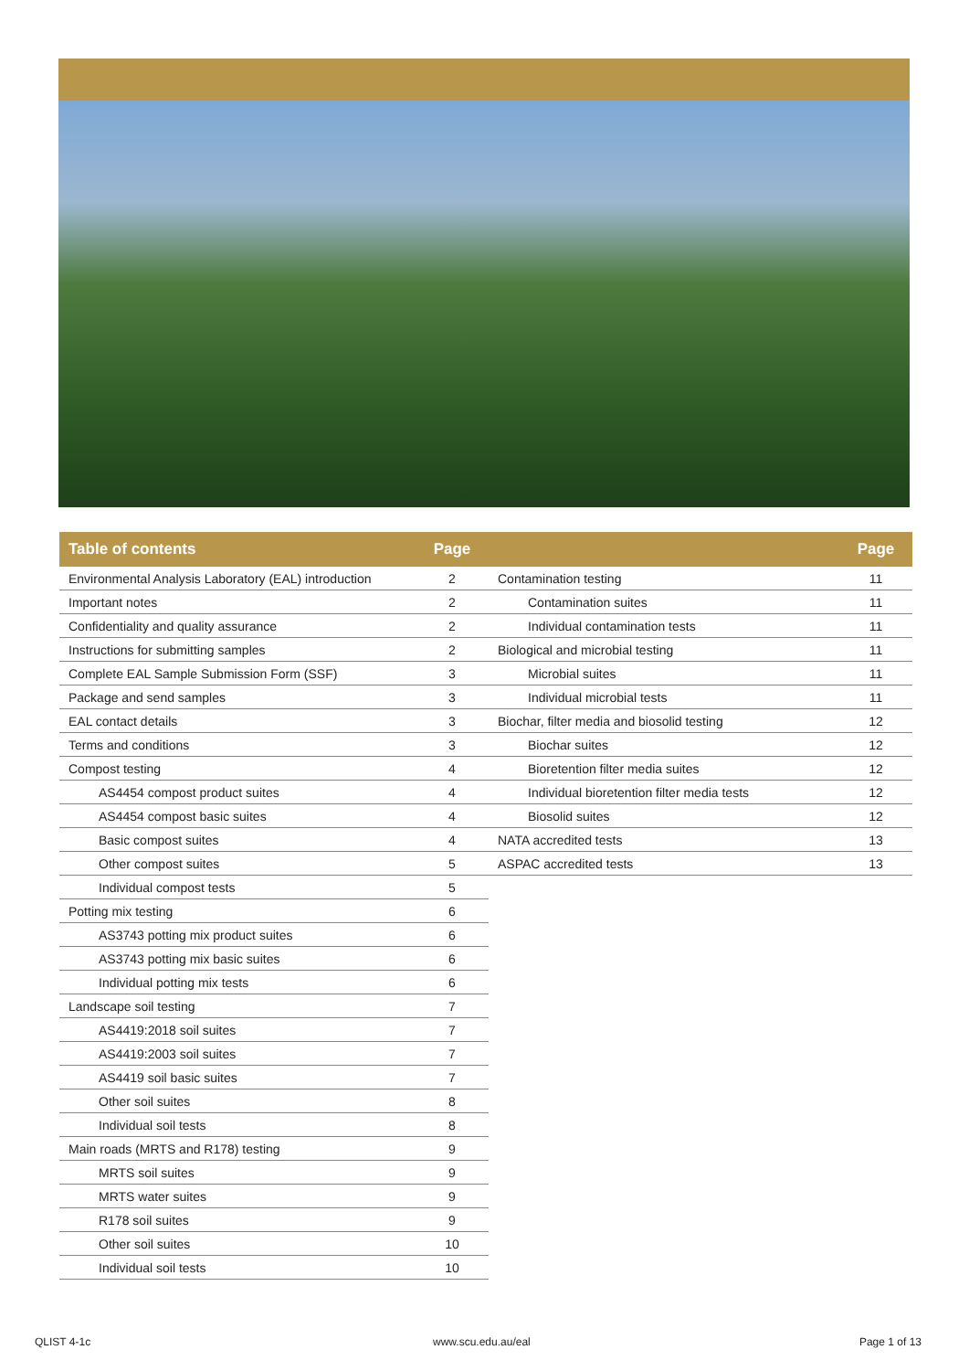| Table of contents | Page |
| --- | --- |
| Environmental Analysis Laboratory (EAL) introduction | 2 |
| Important notes | 2 |
| Confidentiality and quality assurance | 2 |
| Instructions for submitting samples | 2 |
| Complete EAL Sample Submission Form (SSF) | 3 |
| Package and send samples | 3 |
| EAL contact details | 3 |
| Terms and conditions | 3 |
| Compost testing | 4 |
| AS4454 compost product suites | 4 |
| AS4454 compost basic suites | 4 |
| Basic compost suites | 4 |
| Other compost suites | 5 |
| Individual compost tests | 5 |
| Potting mix testing | 6 |
| AS3743 potting mix product suites | 6 |
| AS3743 potting mix basic suites | 6 |
| Individual potting mix tests | 6 |
| Landscape soil testing | 7 |
| AS4419:2018 soil suites | 7 |
| AS4419:2003 soil suites | 7 |
| AS4419 soil basic suites | 7 |
| Other soil suites | 8 |
| Individual soil tests | 8 |
| Main roads (MRTS and R178) testing | 9 |
| MRTS soil suites | 9 |
| MRTS water suites | 9 |
| R178 soil suites | 9 |
| Other soil suites | 10 |
| Individual soil tests | 10 |
| | Page |
| --- | --- |
| Contamination testing | 11 |
| Contamination suites | 11 |
| Individual contamination tests | 11 |
| Biological and microbial testing | 11 |
| Microbial suites | 11 |
| Individual microbial tests | 11 |
| Biochar, filter media and biosolid testing | 12 |
| Biochar suites | 12 |
| Bioretention filter media suites | 12 |
| Individual bioretention filter media tests | 12 |
| Biosolid suites | 12 |
| NATA accredited tests | 13 |
| ASPAC accredited tests | 13 |
QLIST 4-1c www.scu.edu.au/eal Page 1 of 13